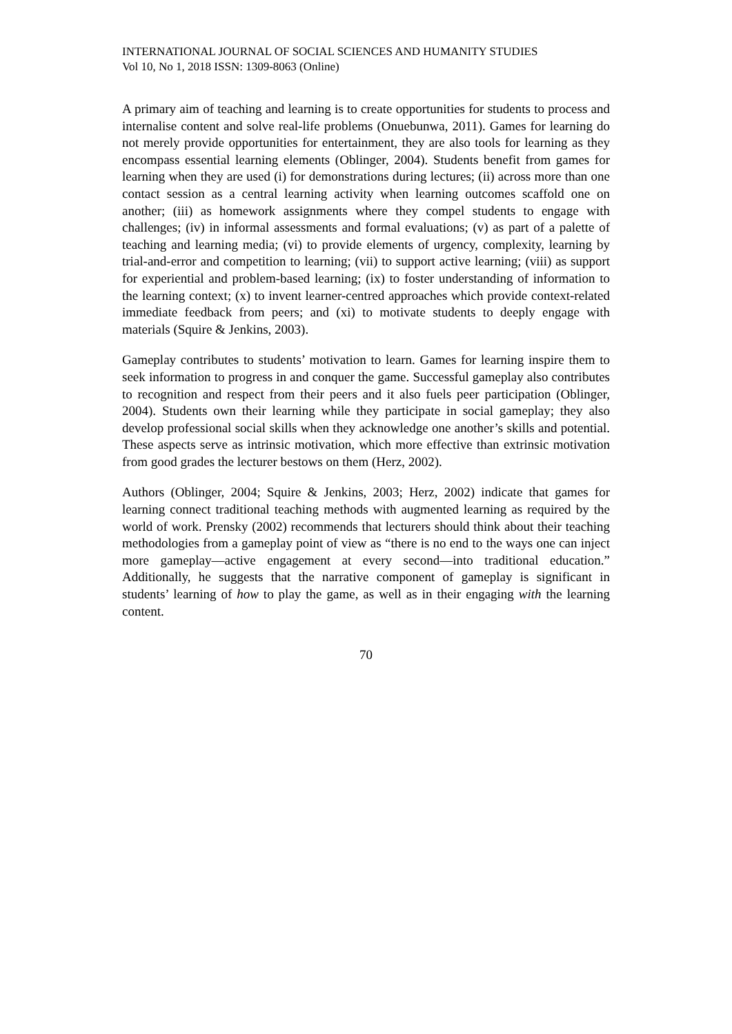INTERNATIONAL JOURNAL OF SOCIAL SCIENCES AND HUMANITY STUDIES
Vol 10, No 1, 2018 ISSN: 1309-8063 (Online)
A primary aim of teaching and learning is to create opportunities for students to process and internalise content and solve real-life problems (Onuebunwa, 2011). Games for learning do not merely provide opportunities for entertainment, they are also tools for learning as they encompass essential learning elements (Oblinger, 2004). Students benefit from games for learning when they are used (i) for demonstrations during lectures; (ii) across more than one contact session as a central learning activity when learning outcomes scaffold one on another; (iii) as homework assignments where they compel students to engage with challenges; (iv) in informal assessments and formal evaluations; (v) as part of a palette of teaching and learning media; (vi) to provide elements of urgency, complexity, learning by trial-and-error and competition to learning; (vii) to support active learning; (viii) as support for experiential and problem-based learning; (ix) to foster understanding of information to the learning context; (x) to invent learner-centred approaches which provide context-related immediate feedback from peers; and (xi) to motivate students to deeply engage with materials (Squire & Jenkins, 2003).
Gameplay contributes to students’ motivation to learn. Games for learning inspire them to seek information to progress in and conquer the game. Successful gameplay also contributes to recognition and respect from their peers and it also fuels peer participation (Oblinger, 2004). Students own their learning while they participate in social gameplay; they also develop professional social skills when they acknowledge one another’s skills and potential. These aspects serve as intrinsic motivation, which more effective than extrinsic motivation from good grades the lecturer bestows on them (Herz, 2002).
Authors (Oblinger, 2004; Squire & Jenkins, 2003; Herz, 2002) indicate that games for learning connect traditional teaching methods with augmented learning as required by the world of work. Prensky (2002) recommends that lecturers should think about their teaching methodologies from a gameplay point of view as “there is no end to the ways one can inject more gameplay—active engagement at every second—into traditional education.” Additionally, he suggests that the narrative component of gameplay is significant in students’ learning of how to play the game, as well as in their engaging with the learning content.
70